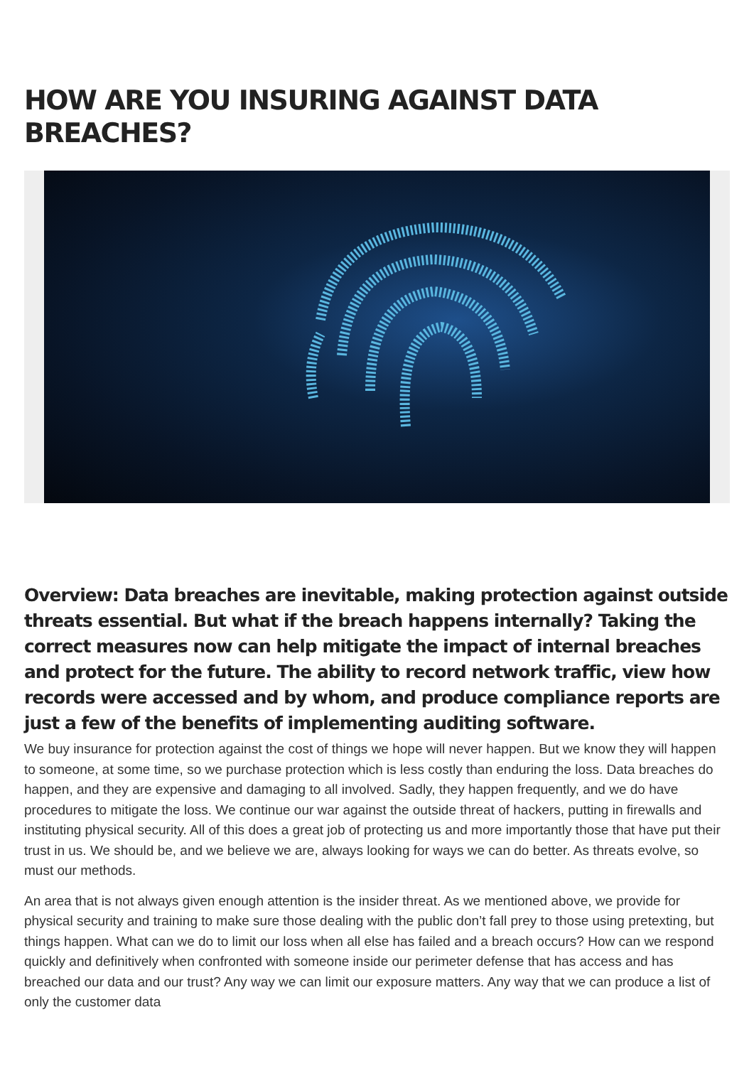HOW ARE YOU INSURING AGAINST DATA BREACHES?
Overview: Data breaches are inevitable, making protection against outside threats essential. But what if the breach happens internally? Taking the correct measures now can help mitigate the impact of internal breaches and protect for the future. The ability to record network traffic, view how records were accessed and by whom, and produce compliance reports are just a few of the benefits of implementing auditing software.
We buy insurance for protection against the cost of things we hope will never happen. But we know they will happen to someone, at some time, so we purchase protection which is less costly than enduring the loss. Data breaches do happen, and they are expensive and damaging to all involved. Sadly, they happen frequently, and we do have procedures to mitigate the loss. We continue our war against the outside threat of hackers, putting in firewalls and instituting physical security. All of this does a great job of protecting us and more importantly those that have put their trust in us. We should be, and we believe we are, always looking for ways we can do better. As threats evolve, so must our methods.
An area that is not always given enough attention is the insider threat. As we mentioned above, we provide for physical security and training to make sure those dealing with the public don’t fall prey to those using pretexting, but things happen. What can we do to limit our loss when all else has failed and a breach occurs? How can we respond quickly and definitively when confronted with someone inside our perimeter defense that has access and has breached our data and our trust? Any way we can limit our exposure matters. Any way that we can produce a list of only the customer data